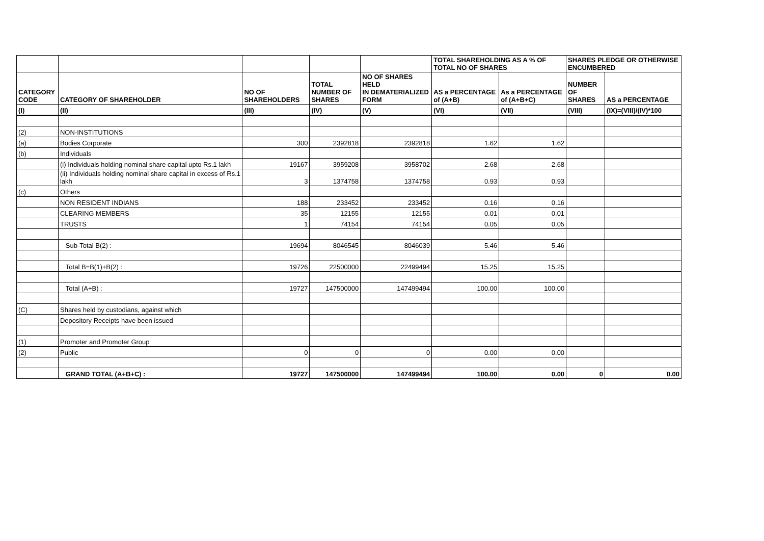| | | | | | TOTAL SHAREHOLDING AS A % OF TOTAL NO OF SHARES | | SHARES PLEDGE OR OTHERWISE ENCUMBERED | |
| --- | --- | --- | --- | --- | --- | --- | --- | --- |
| CATEGORY CODE | CATEGORY OF SHAREHOLDER | NO OF SHAREHOLDERS | TOTAL NUMBER OF SHARES | NO OF SHARES HELD IN DEMATERIALIZED FORM | AS a PERCENTAGE of (A+B) | As a PERCENTAGE of (A+B+C) | NUMBER OF SHARES | AS a PERCENTAGE |
| (I) | (II) | (III) | (IV) | (V) | (VI) | (VII) | (VIII) | (IX)=(VIII)/(IV)*100 |
| (2) | NON-INSTITUTIONS | | | | | | | |
| (a) | Bodies Corporate | 300 | 2392818 | 2392818 | 1.62 | 1.62 | | |
| (b) | Individuals | | | | | | | |
| | (i) Individuals holding nominal share capital upto Rs.1 lakh | 19167 | 3959208 | 3958702 | 2.68 | 2.68 | | |
| | (ii) Individuals holding nominal share capital in excess of Rs.1 lakh | 3 | 1374758 | 1374758 | 0.93 | 0.93 | | |
| (c) | Others | | | | | | | |
| | NON RESIDENT INDIANS | 188 | 233452 | 233452 | 0.16 | 0.16 | | |
| | CLEARING MEMBERS | 35 | 12155 | 12155 | 0.01 | 0.01 | | |
| | TRUSTS | 1 | 74154 | 74154 | 0.05 | 0.05 | | |
| | Sub-Total B(2) : | 19694 | 8046545 | 8046039 | 5.46 | 5.46 | | |
| | Total B=B(1)+B(2) : | 19726 | 22500000 | 22499494 | 15.25 | 15.25 | | |
| | Total (A+B) : | 19727 | 147500000 | 147499494 | 100.00 | 100.00 | | |
| (C) | Shares held by custodians, against which | | | | | | | |
| | Depository Receipts have been issued | | | | | | | |
| (1) | Promoter and Promoter Group | | | | | | | |
| (2) | Public | 0 | 0 | 0 | 0.00 | 0.00 | | |
| | GRAND TOTAL (A+B+C) : | 19727 | 147500000 | 147499494 | 100.00 | 0.00 | 0 | 0.00 |